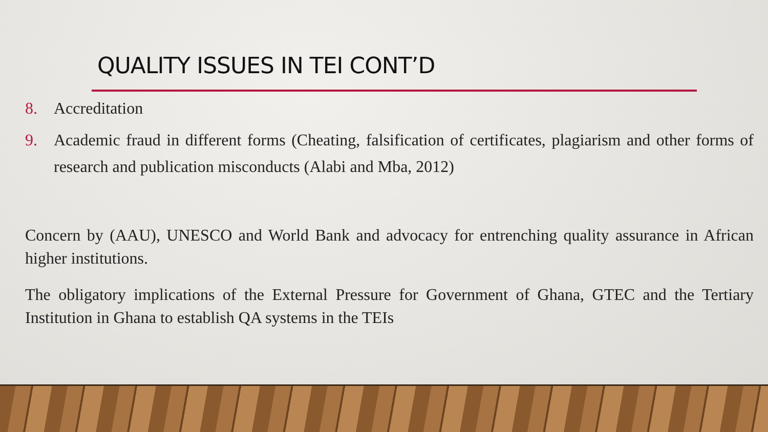QUALITY ISSUES IN TEI CONT’D
8. Accreditation
9. Academic fraud in different forms (Cheating, falsification of certificates, plagiarism and other forms of research and publication misconducts (Alabi and Mba, 2012)
Concern by (AAU), UNESCO and World Bank and advocacy for entrenching quality assurance in African higher institutions.
The obligatory implications of the External Pressure for Government of Ghana, GTEC and the Tertiary Institution in Ghana to establish QA systems in the TEIs